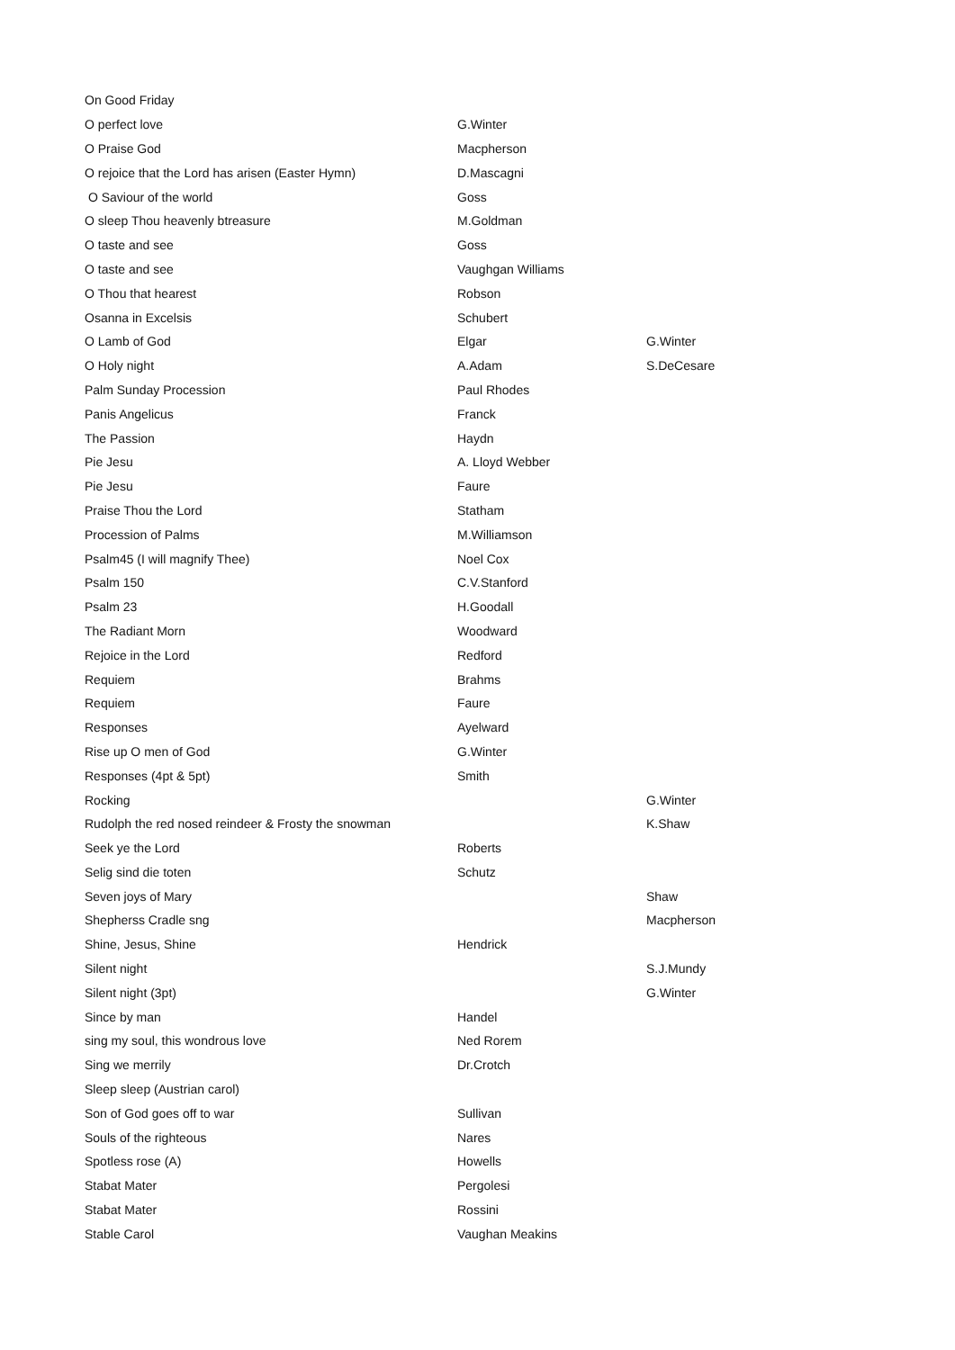| On Good Friday | | |
| O perfect love | G.Winter | |
| O Praise God | Macpherson | |
| O rejoice that the Lord has arisen (Easter Hymn) | D.Mascagni | |
| O Saviour of the world | Goss | |
| O sleep Thou heavenly btreasure | M.Goldman | |
| O taste and see | Goss | |
| O taste and see | Vaughgan Williams | |
| O Thou that hearest | Robson | |
| Osanna in Excelsis | Schubert | |
| O Lamb of God | Elgar | G.Winter |
| O Holy night | A.Adam | S.DeCesare |
| Palm Sunday Procession | Paul Rhodes | |
| Panis Angelicus | Franck | |
| The Passion | Haydn | |
| Pie Jesu | A. Lloyd Webber | |
| Pie Jesu | Faure | |
| Praise Thou the Lord | Statham | |
| Procession of Palms | M.Williamson | |
| Psalm45 (I will magnify Thee) | Noel Cox | |
| Psalm 150 | C.V.Stanford | |
| Psalm 23 | H.Goodall | |
| The Radiant Morn | Woodward | |
| Rejoice in the Lord | Redford | |
| Requiem | Brahms | |
| Requiem | Faure | |
| Responses | Ayelward | |
| Rise up O men of God | G.Winter | |
| Responses (4pt & 5pt) | Smith | |
| Rocking | | G.Winter |
| Rudolph the red nosed reindeer & Frosty the snowman | | K.Shaw |
| Seek ye the Lord | Roberts | |
| Selig sind die toten | Schutz | |
| Seven joys of Mary | | Shaw |
| Shepherss Cradle sng | | Macpherson |
| Shine, Jesus, Shine | Hendrick | |
| Silent night | | S.J.Mundy |
| Silent night (3pt) | | G.Winter |
| Since by man | Handel | |
| sing my soul, this wondrous love | Ned Rorem | |
| Sing we merrily | Dr.Crotch | |
| Sleep sleep (Austrian carol) | | |
| Son of God goes off to war | Sullivan | |
| Souls of the righteous | Nares | |
| Spotless rose (A) | Howells | |
| Stabat Mater | Pergolesi | |
| Stabat Mater | Rossini | |
| Stable Carol | Vaughan Meakins | |